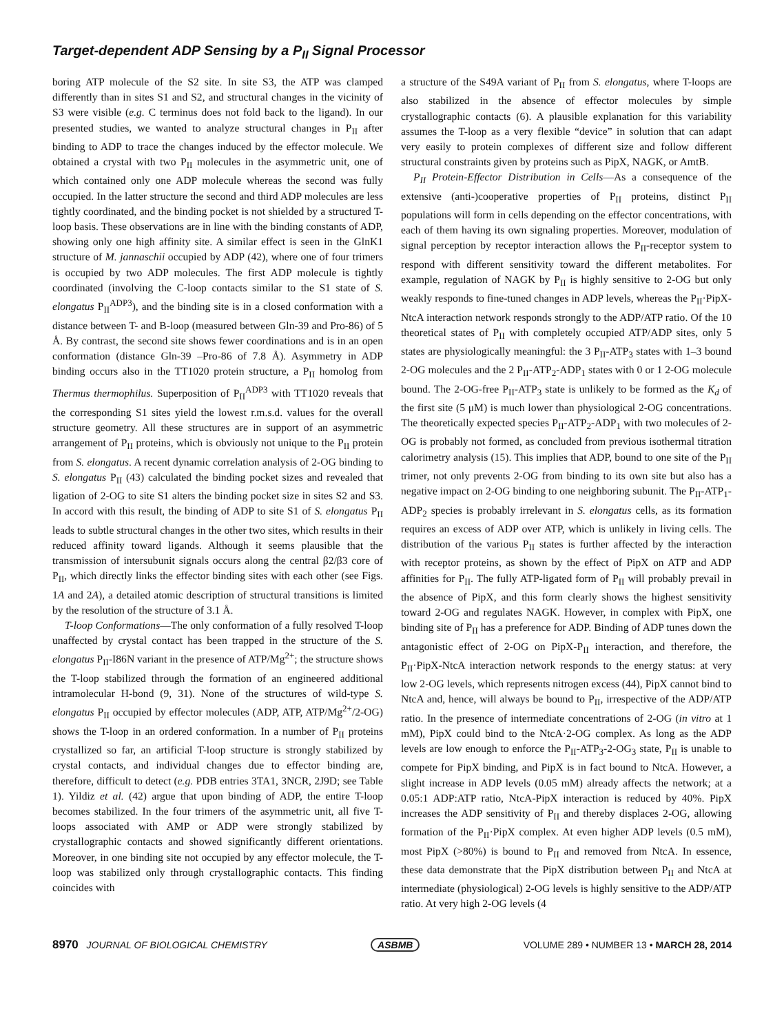Target-dependent ADP Sensing by a P<sub>II</sub> Signal Processor
boring ATP molecule of the S2 site. In site S3, the ATP was clamped differently than in sites S1 and S2, and structural changes in the vicinity of S3 were visible (e.g. C terminus does not fold back to the ligand). In our presented studies, we wanted to analyze structural changes in P<sub>II</sub> after binding to ADP to trace the changes induced by the effector molecule. We obtained a crystal with two P<sub>II</sub> molecules in the asymmetric unit, one of which contained only one ADP molecule whereas the second was fully occupied. In the latter structure the second and third ADP molecules are less tightly coordinated, and the binding pocket is not shielded by a structured T-loop basis. These observations are in line with the binding constants of ADP, showing only one high affinity site. A similar effect is seen in the GlnK1 structure of M. jannaschii occupied by ADP (42), where one of four trimers is occupied by two ADP molecules. The first ADP molecule is tightly coordinated (involving the C-loop contacts similar to the S1 state of S. elongatus P<sub>II</sub><sup>ADP3</sup>), and the binding site is in a closed conformation with a distance between T- and B-loop (measured between Gln-39 and Pro-86) of 5 Å. By contrast, the second site shows fewer coordinations and is in an open conformation (distance Gln-39 –Pro-86 of 7.8 Å). Asymmetry in ADP binding occurs also in the TT1020 protein structure, a P<sub>II</sub> homolog from Thermus thermophilus. Superposition of P<sub>II</sub><sup>ADP3</sup> with TT1020 reveals that the corresponding S1 sites yield the lowest r.m.s.d. values for the overall structure geometry. All these structures are in support of an asymmetric arrangement of P<sub>II</sub> proteins, which is obviously not unique to the P<sub>II</sub> protein from S. elongatus. A recent dynamic correlation analysis of 2-OG binding to S. elongatus P<sub>II</sub> (43) calculated the binding pocket sizes and revealed that ligation of 2-OG to site S1 alters the binding pocket size in sites S2 and S3. In accord with this result, the binding of ADP to site S1 of S. elongatus P<sub>II</sub> leads to subtle structural changes in the other two sites, which results in their reduced affinity toward ligands. Although it seems plausible that the transmission of intersubunit signals occurs along the central β2/β3 core of P<sub>II</sub>, which directly links the effector binding sites with each other (see Figs. 1A and 2A), a detailed atomic description of structural transitions is limited by the resolution of the structure of 3.1 Å.
T-loop Conformations—The only conformation of a fully resolved T-loop unaffected by crystal contact has been trapped in the structure of the S. elongatus P<sub>II</sub>-I86N variant in the presence of ATP/Mg<sup>2+</sup>; the structure shows the T-loop stabilized through the formation of an engineered additional intramolecular H-bond (9, 31). None of the structures of wild-type S. elongatus P<sub>II</sub> occupied by effector molecules (ADP, ATP, ATP/Mg<sup>2+</sup>/2-OG) shows the T-loop in an ordered conformation. In a number of P<sub>II</sub> proteins crystallized so far, an artificial T-loop structure is strongly stabilized by crystal contacts, and individual changes due to effector binding are, therefore, difficult to detect (e.g. PDB entries 3TA1, 3NCR, 2J9D; see Table 1). Yildiz et al. (42) argue that upon binding of ADP, the entire T-loop becomes stabilized. In the four trimers of the asymmetric unit, all five T-loops associated with AMP or ADP were strongly stabilized by crystallographic contacts and showed significantly different orientations. Moreover, in one binding site not occupied by any effector molecule, the T-loop was stabilized only through crystallographic contacts. This finding coincides with
a structure of the S49A variant of P<sub>II</sub> from S. elongatus, where T-loops are also stabilized in the absence of effector molecules by simple crystallographic contacts (6). A plausible explanation for this variability assumes the T-loop as a very flexible “device” in solution that can adapt very easily to protein complexes of different size and follow different structural constraints given by proteins such as PipX, NAGK, or AmtB.
P<sub>II</sub> Protein-Effector Distribution in Cells—As a consequence of the extensive (anti-)cooperative properties of P<sub>II</sub> proteins, distinct P<sub>II</sub> populations will form in cells depending on the effector concentrations, with each of them having its own signaling properties. Moreover, modulation of signal perception by receptor interaction allows the P<sub>II</sub>-receptor system to respond with different sensitivity toward the different metabolites. For example, regulation of NAGK by P<sub>II</sub> is highly sensitive to 2-OG but only weakly responds to fine-tuned changes in ADP levels, whereas the P<sub>II</sub>·PipX-NtcA interaction network responds strongly to the ADP/ATP ratio. Of the 10 theoretical states of P<sub>II</sub> with completely occupied ATP/ADP sites, only 5 states are physiologically meaningful: the 3 P<sub>II</sub>-ATP<sub>3</sub> states with 1–3 bound 2-OG molecules and the 2 P<sub>II</sub>-ATP<sub>2</sub>-ADP<sub>1</sub> states with 0 or 1 2-OG molecule bound. The 2-OG-free P<sub>II</sub>-ATP<sub>3</sub> state is unlikely to be formed as the K<sub>d</sub> of the first site (5 μM) is much lower than physiological 2-OG concentrations. The theoretically expected species P<sub>II</sub>-ATP<sub>2</sub>-ADP<sub>1</sub> with two molecules of 2-OG is probably not formed, as concluded from previous isothermal titration calorimetry analysis (15). This implies that ADP, bound to one site of the P<sub>II</sub> trimer, not only prevents 2-OG from binding to its own site but also has a negative impact on 2-OG binding to one neighboring subunit. The P<sub>II</sub>-ATP<sub>1</sub>-ADP<sub>2</sub> species is probably irrelevant in S. elongatus cells, as its formation requires an excess of ADP over ATP, which is unlikely in living cells. The distribution of the various P<sub>II</sub> states is further affected by the interaction with receptor proteins, as shown by the effect of PipX on ATP and ADP affinities for P<sub>II</sub>. The fully ATP-ligated form of P<sub>II</sub> will probably prevail in the absence of PipX, and this form clearly shows the highest sensitivity toward 2-OG and regulates NAGK. However, in complex with PipX, one binding site of P<sub>II</sub> has a preference for ADP. Binding of ADP tunes down the antagonistic effect of 2-OG on PipX-P<sub>II</sub> interaction, and therefore, the P<sub>II</sub>·PipX-NtcA interaction network responds to the energy status: at very low 2-OG levels, which represents nitrogen excess (44), PipX cannot bind to NtcA and, hence, will always be bound to P<sub>II</sub>, irrespective of the ADP/ATP ratio. In the presence of intermediate concentrations of 2-OG (in vitro at 1 mM), PipX could bind to the NtcA·2-OG complex. As long as the ADP levels are low enough to enforce the P<sub>II</sub>-ATP<sub>3</sub>-2-OG<sub>3</sub> state, P<sub>II</sub> is unable to compete for PipX binding, and PipX is in fact bound to NtcA. However, a slight increase in ADP levels (0.05 mM) already affects the network; at a 0.05:1 ADP:ATP ratio, NtcA-PipX interaction is reduced by 40%. PipX increases the ADP sensitivity of P<sub>II</sub> and thereby displaces 2-OG, allowing formation of the P<sub>II</sub>·PipX complex. At even higher ADP levels (0.5 mM), most PipX (>80%) is bound to P<sub>II</sub> and removed from NtcA. In essence, these data demonstrate that the PipX distribution between P<sub>II</sub> and NtcA at intermediate (physiological) 2-OG levels is highly sensitive to the ADP/ATP ratio. At very high 2-OG levels (4
8970 JOURNAL OF BIOLOGICAL CHEMISTRY
ASBMB
VOLUME 289 • NUMBER 13 • MARCH 28, 2014